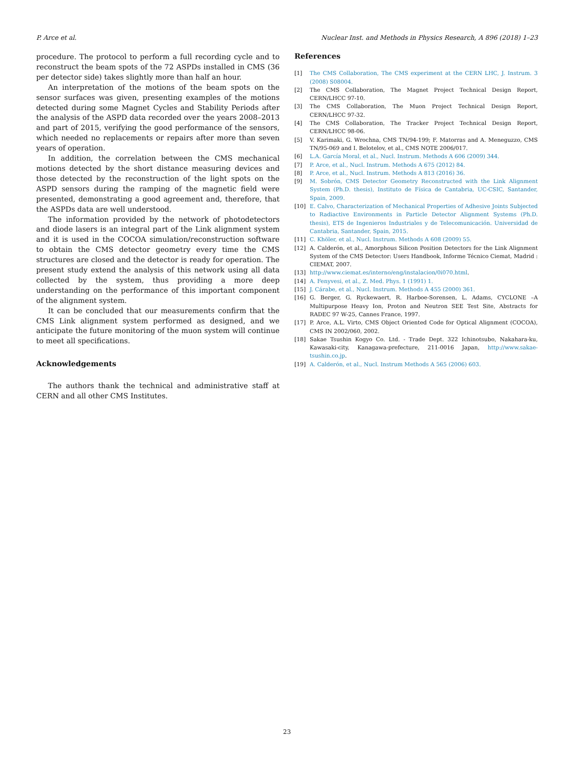P. Arce et al. Nuclear Inst. and Methods in Physics Research, A 896 (2018) 1–23
procedure. The protocol to perform a full recording cycle and to reconstruct the beam spots of the 72 ASPDs installed in CMS (36 per detector side) takes slightly more than half an hour.
An interpretation of the motions of the beam spots on the sensor surfaces was given, presenting examples of the motions detected during some Magnet Cycles and Stability Periods after the analysis of the ASPD data recorded over the years 2008–2013 and part of 2015, verifying the good performance of the sensors, which needed no replacements or repairs after more than seven years of operation.
In addition, the correlation between the CMS mechanical motions detected by the short distance measuring devices and those detected by the reconstruction of the light spots on the ASPD sensors during the ramping of the magnetic field were presented, demonstrating a good agreement and, therefore, that the ASPDs data are well understood.
The information provided by the network of photodetectors and diode lasers is an integral part of the Link alignment system and it is used in the COCOA simulation/reconstruction software to obtain the CMS detector geometry every time the CMS structures are closed and the detector is ready for operation. The present study extend the analysis of this network using all data collected by the system, thus providing a more deep understanding on the performance of this important component of the alignment system.
It can be concluded that our measurements confirm that the CMS Link alignment system performed as designed, and we anticipate the future monitoring of the muon system will continue to meet all specifications.
Acknowledgements
The authors thank the technical and administrative staff at CERN and all other CMS Institutes.
References
[1] The CMS Collaboration, The CMS experiment at the CERN LHC, J. Instrum. 3 (2008) S08004.
[2] The CMS Collaboration, The Magnet Project Technical Design Report, CERN/LHCC 97-10.
[3] The CMS Collaboration, The Muon Project Technical Design Report, CERN/LHCC 97-32.
[4] The CMS Collaboration, The Tracker Project Technical Design Report, CERN/LHCC 98-06.
[5] V. Karimaki, G. Wrochna, CMS TN/94-199; F. Matorras and A. Meneguzzo, CMS TN/95-069 and I. Belotelov, et al., CMS NOTE 2006/017.
[6] L.A. García Moral, et al., Nucl. Instrum. Methods A 606 (2009) 344.
[7] P. Arce, et al., Nucl. Instrum. Methods A 675 (2012) 84.
[8] P. Arce, et al., Nucl. Instrum. Methods A 813 (2016) 36.
[9] M. Sobrón, CMS Detector Geometry Reconstructed with the Link Alignment System (Ph.D. thesis), Instituto de Física de Cantabria, UC-CSIC, Santander, Spain, 2009.
[10] E. Calvo, Characterization of Mechanical Properties of Adhesive Joints Subjected to Radiactive Environments in Particle Detector Alignment Systems (Ph.D. thesis), ETS de Ingenieros Industriales y de Telecomunicación. Universidad de Cantabria, Santander, Spain, 2015.
[11] C. Khöler, et al., Nucl. Instrum. Methods A 608 (2009) 55.
[12] A. Calderón, et al., Amorphous Silicon Position Detectors for the Link Alignment System of the CMS Detector: Users Handbook, Informe Técnico Ciemat, Madrid : CIEMAT, 2007.
[13] http://www.ciemat.es/interno/eng/instalacion/0i070.html.
[14] A. Fenyvesi, et al., Z. Med. Phys. 1 (1991) 1.
[15] J. Cárabe, et al., Nucl. Instrum. Methods A 455 (2000) 361.
[16] G. Berger, G. Ryckewaert, R. Harboe-Sorensen, L. Adams, CYCLONE –A Multipurpose Heavy Ion, Proton and Neutron SEE Test Site, Abstracts for RADEC 97 W-25, Cannes France, 1997.
[17] P. Arce, A.L. Virto, CMS Object Oriented Code for Optical Alignment (COCOA), CMS IN 2002/060, 2002.
[18] Sakae Tsushin Kogyo Co. Ltd. - Trade Dept. 322 Ichinotsubo, Nakahara-ku, Kawasaki-city, Kanagawa-prefecture, 211-0016 Japan, http://www.sakae-tsushin.co.jp.
[19] A. Calderón, et al., Nucl. Instrum Methods A 565 (2006) 603.
23